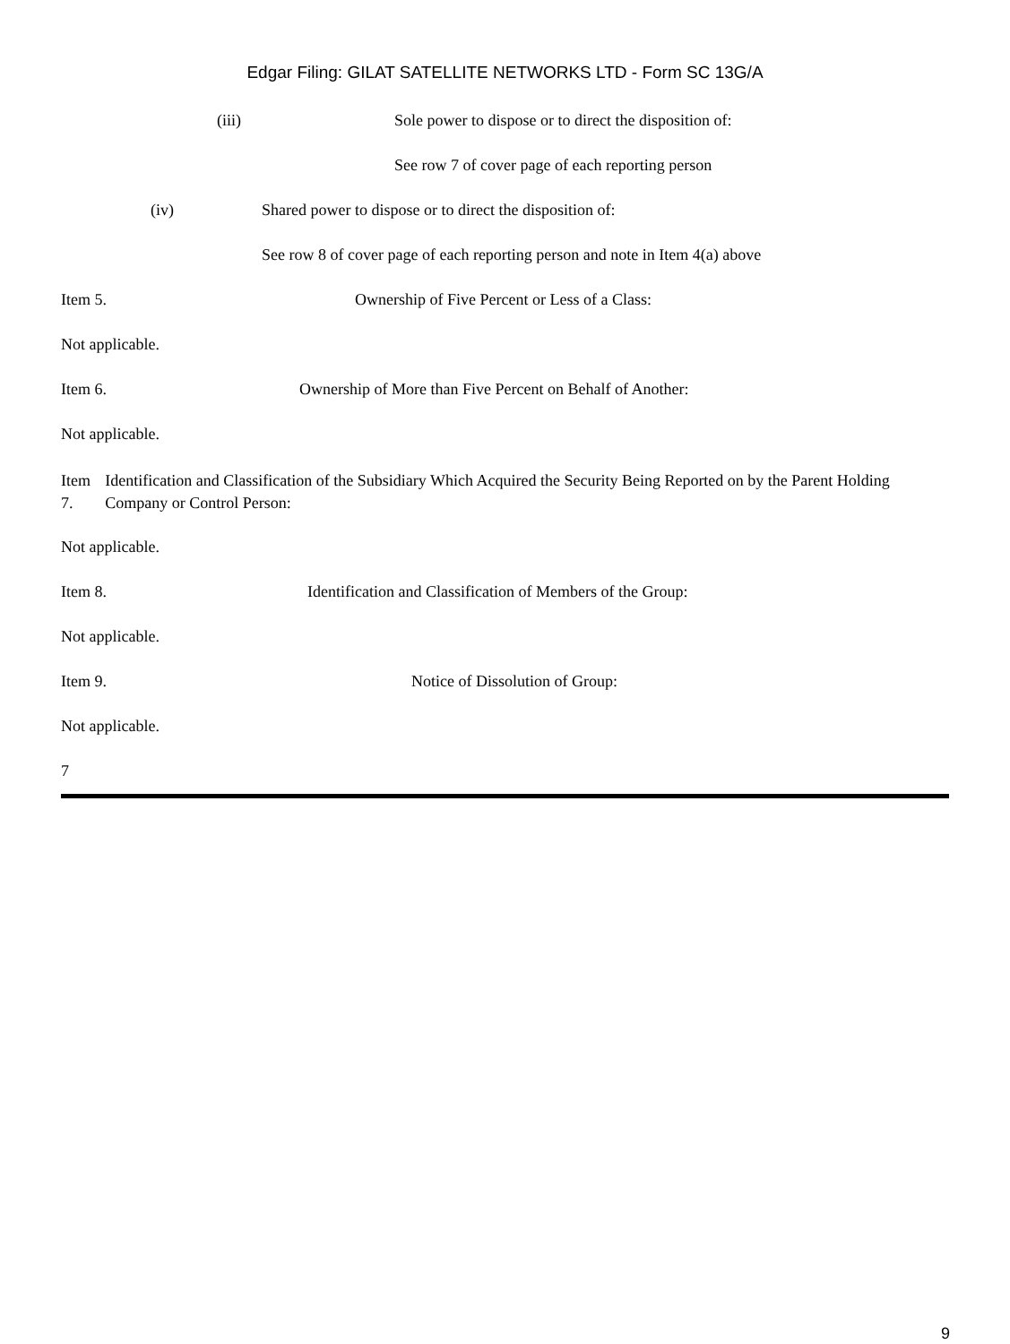Edgar Filing: GILAT SATELLITE NETWORKS LTD - Form SC 13G/A
(iii) Sole power to dispose or to direct the disposition of:
See row 7 of cover page of each reporting person
(iv) Shared power to dispose or to direct the disposition of:
See row 8 of cover page of each reporting person and note in Item 4(a) above
Item 5. Ownership of Five Percent or Less of a Class:
Not applicable.
Item 6. Ownership of More than Five Percent on Behalf of Another:
Not applicable.
Item 7. Identification and Classification of the Subsidiary Which Acquired the Security Being Reported on by the Parent Holding Company or Control Person:
Not applicable.
Item 8. Identification and Classification of Members of the Group:
Not applicable.
Item 9. Notice of Dissolution of Group:
Not applicable.
7
9